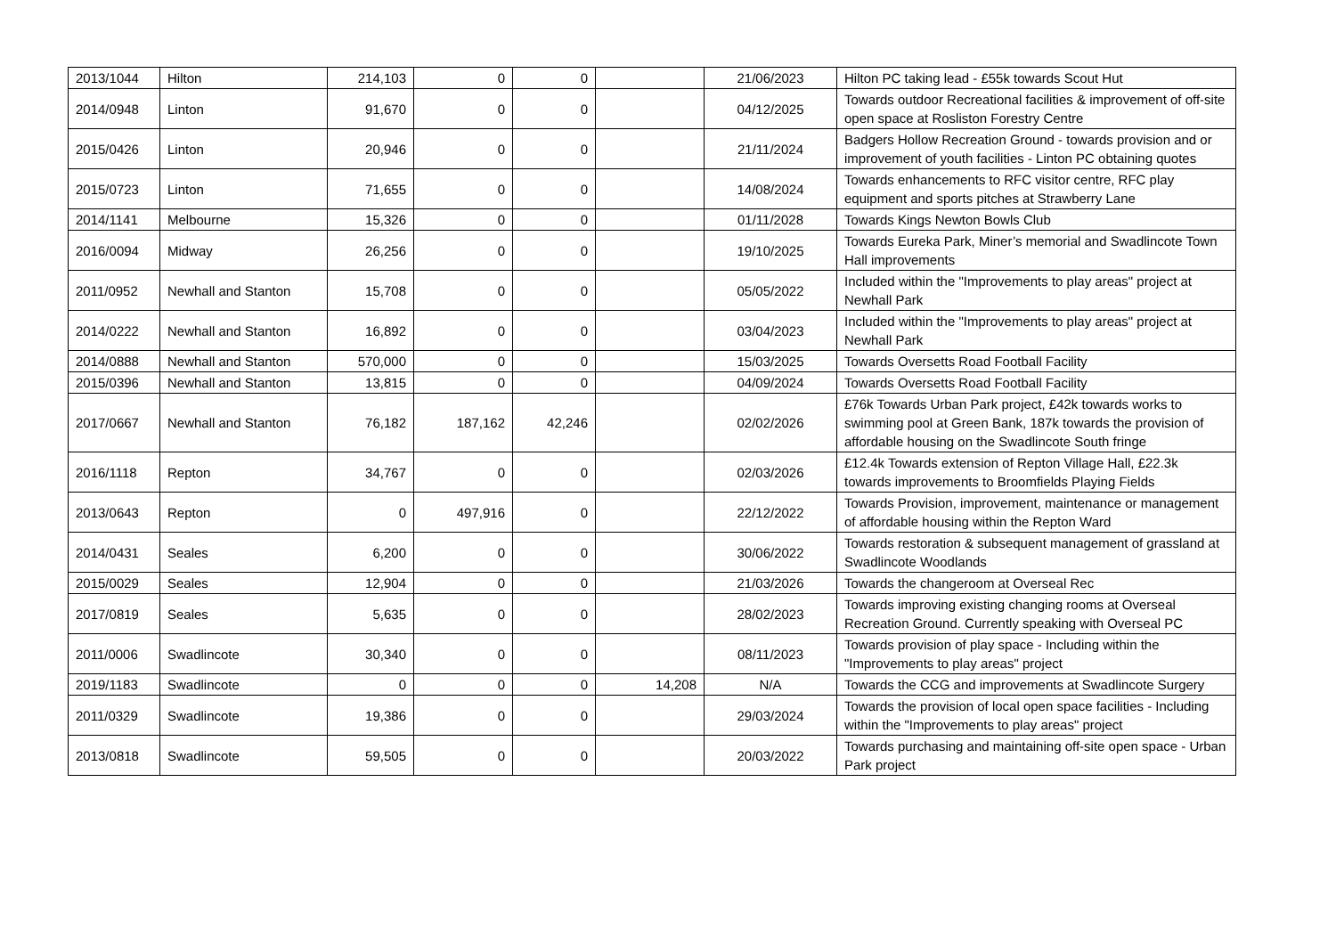| 2013/1044 | Hilton | 214,103 | 0 | 0 | | 21/06/2023 | Hilton PC taking lead - £55k towards Scout Hut |
| 2014/0948 | Linton | 91,670 | 0 | 0 | | 04/12/2025 | Towards outdoor Recreational facilities & improvement of off-site open space at Rosliston Forestry Centre |
| 2015/0426 | Linton | 20,946 | 0 | 0 | | 21/11/2024 | Badgers Hollow Recreation Ground - towards provision and or improvement of youth facilities - Linton PC obtaining quotes |
| 2015/0723 | Linton | 71,655 | 0 | 0 | | 14/08/2024 | Towards enhancements to RFC visitor centre, RFC play equipment and sports pitches at Strawberry Lane |
| 2014/1141 | Melbourne | 15,326 | 0 | 0 | | 01/11/2028 | Towards Kings Newton Bowls Club |
| 2016/0094 | Midway | 26,256 | 0 | 0 | | 19/10/2025 | Towards Eureka Park, Miner’s memorial and Swadlincote Town Hall improvements |
| 2011/0952 | Newhall and Stanton | 15,708 | 0 | 0 | | 05/05/2022 | Included within the "Improvements to play areas" project at Newhall Park |
| 2014/0222 | Newhall and Stanton | 16,892 | 0 | 0 | | 03/04/2023 | Included within the "Improvements to play areas" project at Newhall Park |
| 2014/0888 | Newhall and Stanton | 570,000 | 0 | 0 | | 15/03/2025 | Towards Oversetts Road Football Facility |
| 2015/0396 | Newhall and Stanton | 13,815 | 0 | 0 | | 04/09/2024 | Towards Oversetts Road Football Facility |
| 2017/0667 | Newhall and Stanton | 76,182 | 187,162 | 42,246 | | 02/02/2026 | £76k Towards Urban Park project, £42k towards works to swimming pool at Green Bank, 187k towards the provision of affordable housing on the Swadlincote South fringe |
| 2016/1118 | Repton | 34,767 | 0 | 0 | | 02/03/2026 | £12.4k Towards extension of Repton Village Hall, £22.3k towards improvements to Broomfields Playing Fields |
| 2013/0643 | Repton | 0 | 497,916 | 0 | | 22/12/2022 | Towards Provision, improvement, maintenance or management of affordable housing within the Repton Ward |
| 2014/0431 | Seales | 6,200 | 0 | 0 | | 30/06/2022 | Towards restoration & subsequent management of grassland at Swadlincote Woodlands |
| 2015/0029 | Seales | 12,904 | 0 | 0 | | 21/03/2026 | Towards the changeroom at Overseal Rec |
| 2017/0819 | Seales | 5,635 | 0 | 0 | | 28/02/2023 | Towards improving existing changing rooms at Overseal Recreation Ground. Currently speaking with Overseal PC |
| 2011/0006 | Swadlincote | 30,340 | 0 | 0 | | 08/11/2023 | Towards provision of play space - Including within the "Improvements to play areas" project |
| 2019/1183 | Swadlincote | 0 | 0 | 0 | 14,208 | N/A | Towards the CCG and improvements at Swadlincote Surgery |
| 2011/0329 | Swadlincote | 19,386 | 0 | 0 | | 29/03/2024 | Towards the provision of local open space facilities - Including within the "Improvements to play areas" project |
| 2013/0818 | Swadlincote | 59,505 | 0 | 0 | | 20/03/2022 | Towards purchasing and maintaining off-site open space - Urban Park project |